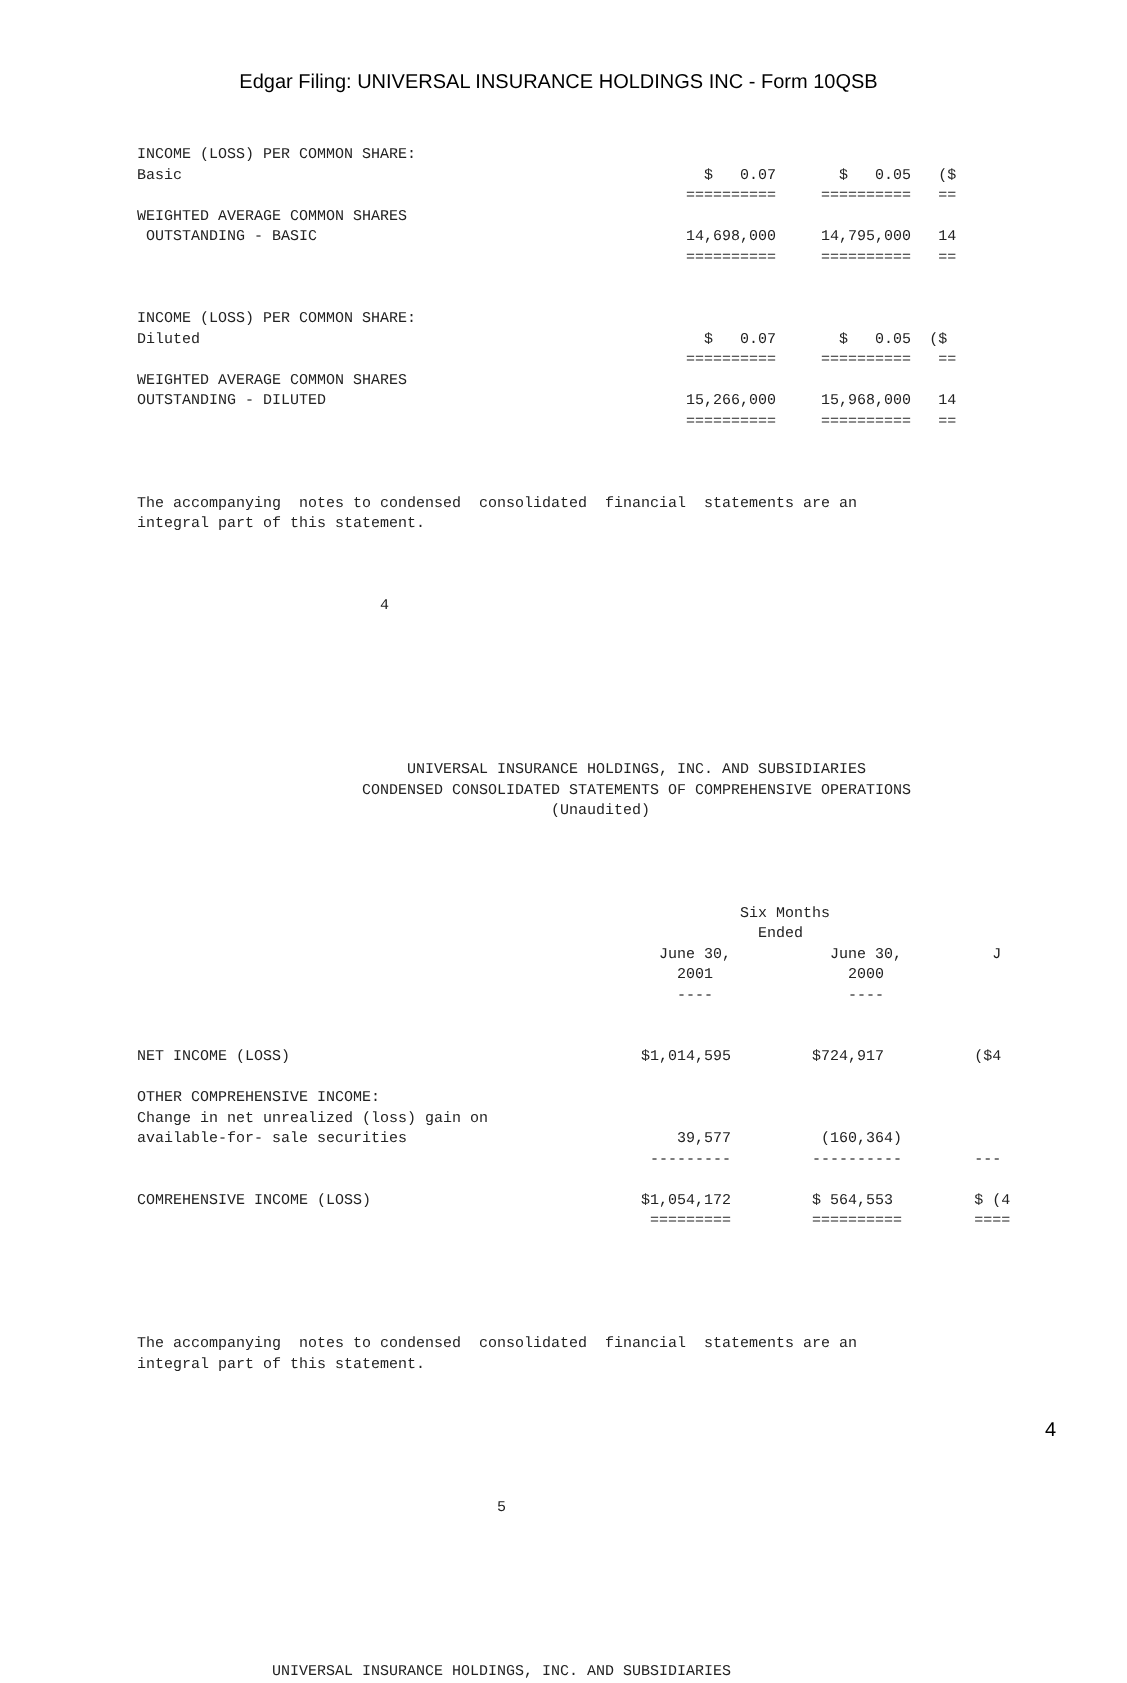Edgar Filing: UNIVERSAL INSURANCE HOLDINGS INC - Form 10QSB
INCOME (LOSS) PER COMMON SHARE:
Basic                                                          $   0.07       $   0.05   ($
                                                             ==========     ==========   ==
WEIGHTED AVERAGE COMMON SHARES
 OUTSTANDING - BASIC                                         14,698,000     14,795,000   14
                                                             ==========     ==========   ==


INCOME (LOSS) PER COMMON SHARE:
Diluted                                                        $   0.07       $   0.05  ($
                                                             ==========     ==========   ==
WEIGHTED AVERAGE COMMON SHARES
OUTSTANDING - DILUTED                                        15,266,000     15,968,000   14
                                                             ==========     ==========   ==



The accompanying  notes to condensed  consolidated  financial  statements are an
integral part of this statement.



                           4







                              UNIVERSAL INSURANCE HOLDINGS, INC. AND SUBSIDIARIES
                         CONDENSED CONSOLIDATED STATEMENTS OF COMPREHENSIVE OPERATIONS
                                              (Unaudited)




                                                                   Six Months
                                                                     Ended
                                                          June 30,           June 30,          J
                                                            2001               2000
                                                            ----               ----


NET INCOME (LOSS)                                       $1,014,595         $724,917          ($4

OTHER COMPREHENSIVE INCOME:
Change in net unrealized (loss) gain on
available-for- sale securities                              39,577          (160,364)
                                                         ---------         ----------        ---

COMREHENSIVE INCOME (LOSS)                              $1,054,172         $ 564,553         $ (4
                                                         =========         ==========        ====





The accompanying  notes to condensed  consolidated  financial  statements are an
integral part of this statement.






                                        5







               UNIVERSAL INSURANCE HOLDINGS, INC. AND SUBSIDIARIES
4